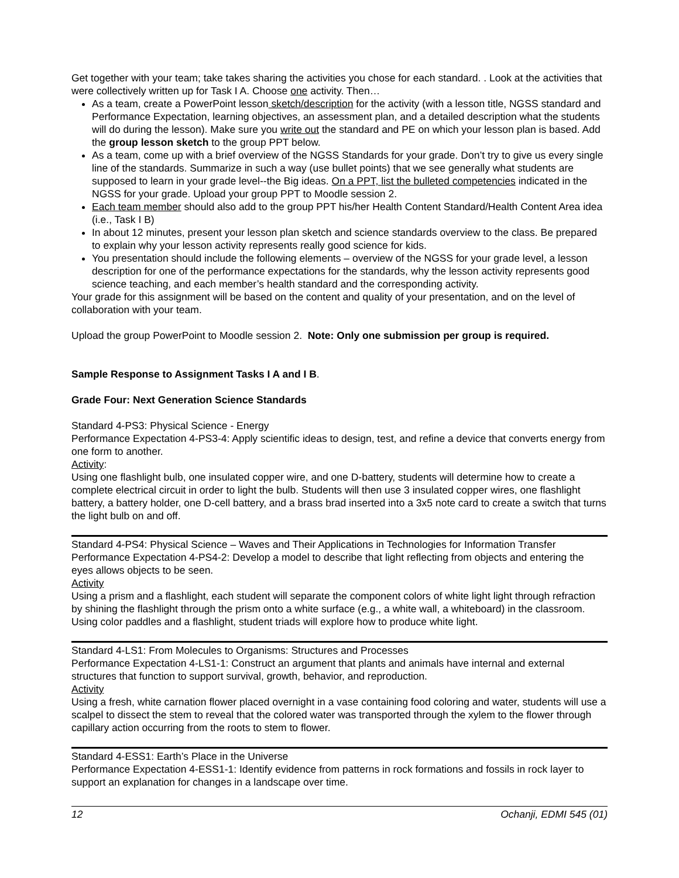Get together with your team; take takes sharing the activities you chose for each standard. . Look at the activities that were collectively written up for Task I A. Choose one activity. Then…
As a team, create a PowerPoint lesson sketch/description for the activity (with a lesson title, NGSS standard and Performance Expectation, learning objectives, an assessment plan, and a detailed description what the students will do during the lesson). Make sure you write out the standard and PE on which your lesson plan is based. Add the group lesson sketch to the group PPT below.
As a team, come up with a brief overview of the NGSS Standards for your grade. Don’t try to give us every single line of the standards. Summarize in such a way (use bullet points) that we see generally what students are supposed to learn in your grade level--the Big ideas. On a PPT, list the bulleted competencies indicated in the NGSS for your grade. Upload your group PPT to Moodle session 2.
Each team member should also add to the group PPT his/her Health Content Standard/Health Content Area idea (i.e., Task I B)
In about 12 minutes, present your lesson plan sketch and science standards overview to the class. Be prepared to explain why your lesson activity represents really good science for kids.
You presentation should include the following elements – overview of the NGSS for your grade level, a lesson description for one of the performance expectations for the standards, why the lesson activity represents good science teaching, and each member’s health standard and the corresponding activity.
Your grade for this assignment will be based on the content and quality of your presentation, and on the level of collaboration with your team.
Upload the group PowerPoint to Moodle session 2. Note: Only one submission per group is required.
Sample Response to Assignment Tasks I A and I B.
Grade Four: Next Generation Science Standards
Standard 4-PS3: Physical Science - Energy
Performance Expectation 4-PS3-4: Apply scientific ideas to design, test, and refine a device that converts energy from one form to another.
Activity:
Using one flashlight bulb, one insulated copper wire, and one D-battery, students will determine how to create a complete electrical circuit in order to light the bulb. Students will then use 3 insulated copper wires, one flashlight battery, a battery holder, one D-cell battery, and a brass brad inserted into a 3x5 note card to create a switch that turns the light bulb on and off.
Standard 4-PS4: Physical Science – Waves and Their Applications in Technologies for Information Transfer
Performance Expectation 4-PS4-2: Develop a model to describe that light reflecting from objects and entering the eyes allows objects to be seen.
Activity
Using a prism and a flashlight, each student will separate the component colors of white light light through refraction by shining the flashlight through the prism onto a white surface (e.g., a white wall, a whiteboard) in the classroom. Using color paddles and a flashlight, student triads will explore how to produce white light.
Standard 4-LS1: From Molecules to Organisms: Structures and Processes
Performance Expectation 4-LS1-1: Construct an argument that plants and animals have internal and external structures that function to support survival, growth, behavior, and reproduction.
Activity
Using a fresh, white carnation flower placed overnight in a vase containing food coloring and water, students will use a scalpel to dissect the stem to reveal that the colored water was transported through the xylem to the flower through capillary action occurring from the roots to stem to flower.
Standard 4-ESS1: Earth’s Place in the Universe
Performance Expectation 4-ESS1-1: Identify evidence from patterns in rock formations and fossils in rock layer to support an explanation for changes in a landscape over time.
12 Ochanji, EDMI 545 (01)